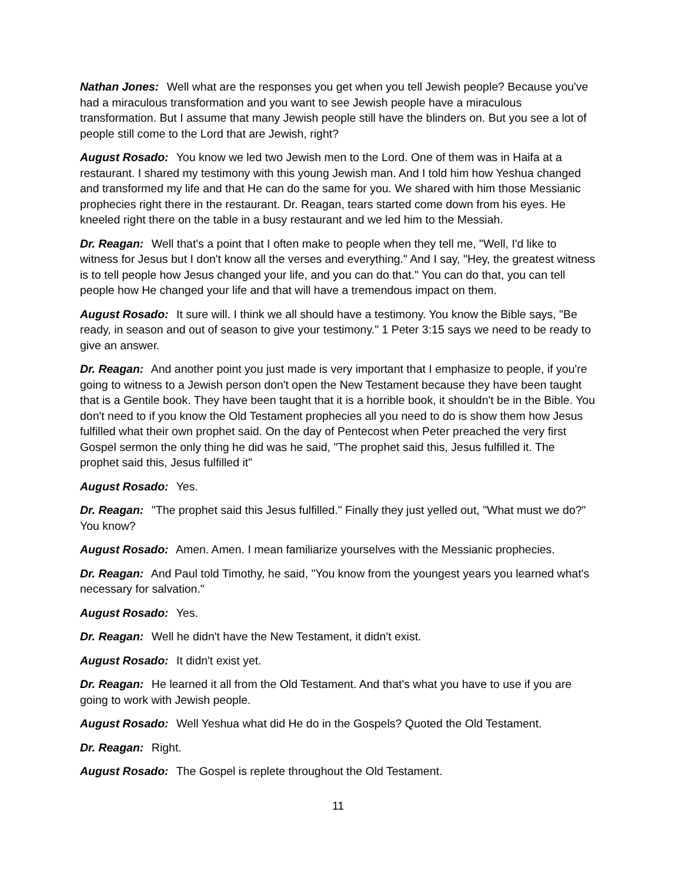Nathan Jones: Well what are the responses you get when you tell Jewish people? Because you've had a miraculous transformation and you want to see Jewish people have a miraculous transformation. But I assume that many Jewish people still have the blinders on. But you see a lot of people still come to the Lord that are Jewish, right?
August Rosado: You know we led two Jewish men to the Lord. One of them was in Haifa at a restaurant. I shared my testimony with this young Jewish man. And I told him how Yeshua changed and transformed my life and that He can do the same for you. We shared with him those Messianic prophecies right there in the restaurant. Dr. Reagan, tears started come down from his eyes. He kneeled right there on the table in a busy restaurant and we led him to the Messiah.
Dr. Reagan: Well that's a point that I often make to people when they tell me, "Well, I'd like to witness for Jesus but I don't know all the verses and everything." And I say, "Hey, the greatest witness is to tell people how Jesus changed your life, and you can do that." You can do that, you can tell people how He changed your life and that will have a tremendous impact on them.
August Rosado: It sure will. I think we all should have a testimony. You know the Bible says, "Be ready, in season and out of season to give your testimony." 1 Peter 3:15 says we need to be ready to give an answer.
Dr. Reagan: And another point you just made is very important that I emphasize to people, if you're going to witness to a Jewish person don't open the New Testament because they have been taught that is a Gentile book. They have been taught that it is a horrible book, it shouldn't be in the Bible. You don't need to if you know the Old Testament prophecies all you need to do is show them how Jesus fulfilled what their own prophet said. On the day of Pentecost when Peter preached the very first Gospel sermon the only thing he did was he said, "The prophet said this, Jesus fulfilled it. The prophet said this, Jesus fulfilled it"
August Rosado: Yes.
Dr. Reagan: "The prophet said this Jesus fulfilled." Finally they just yelled out, "What must we do?" You know?
August Rosado: Amen. Amen. I mean familiarize yourselves with the Messianic prophecies.
Dr. Reagan: And Paul told Timothy, he said, "You know from the youngest years you learned what's necessary for salvation."
August Rosado: Yes.
Dr. Reagan: Well he didn't have the New Testament, it didn't exist.
August Rosado: It didn't exist yet.
Dr. Reagan: He learned it all from the Old Testament. And that's what you have to use if you are going to work with Jewish people.
August Rosado: Well Yeshua what did He do in the Gospels? Quoted the Old Testament.
Dr. Reagan: Right.
August Rosado: The Gospel is replete throughout the Old Testament.
11